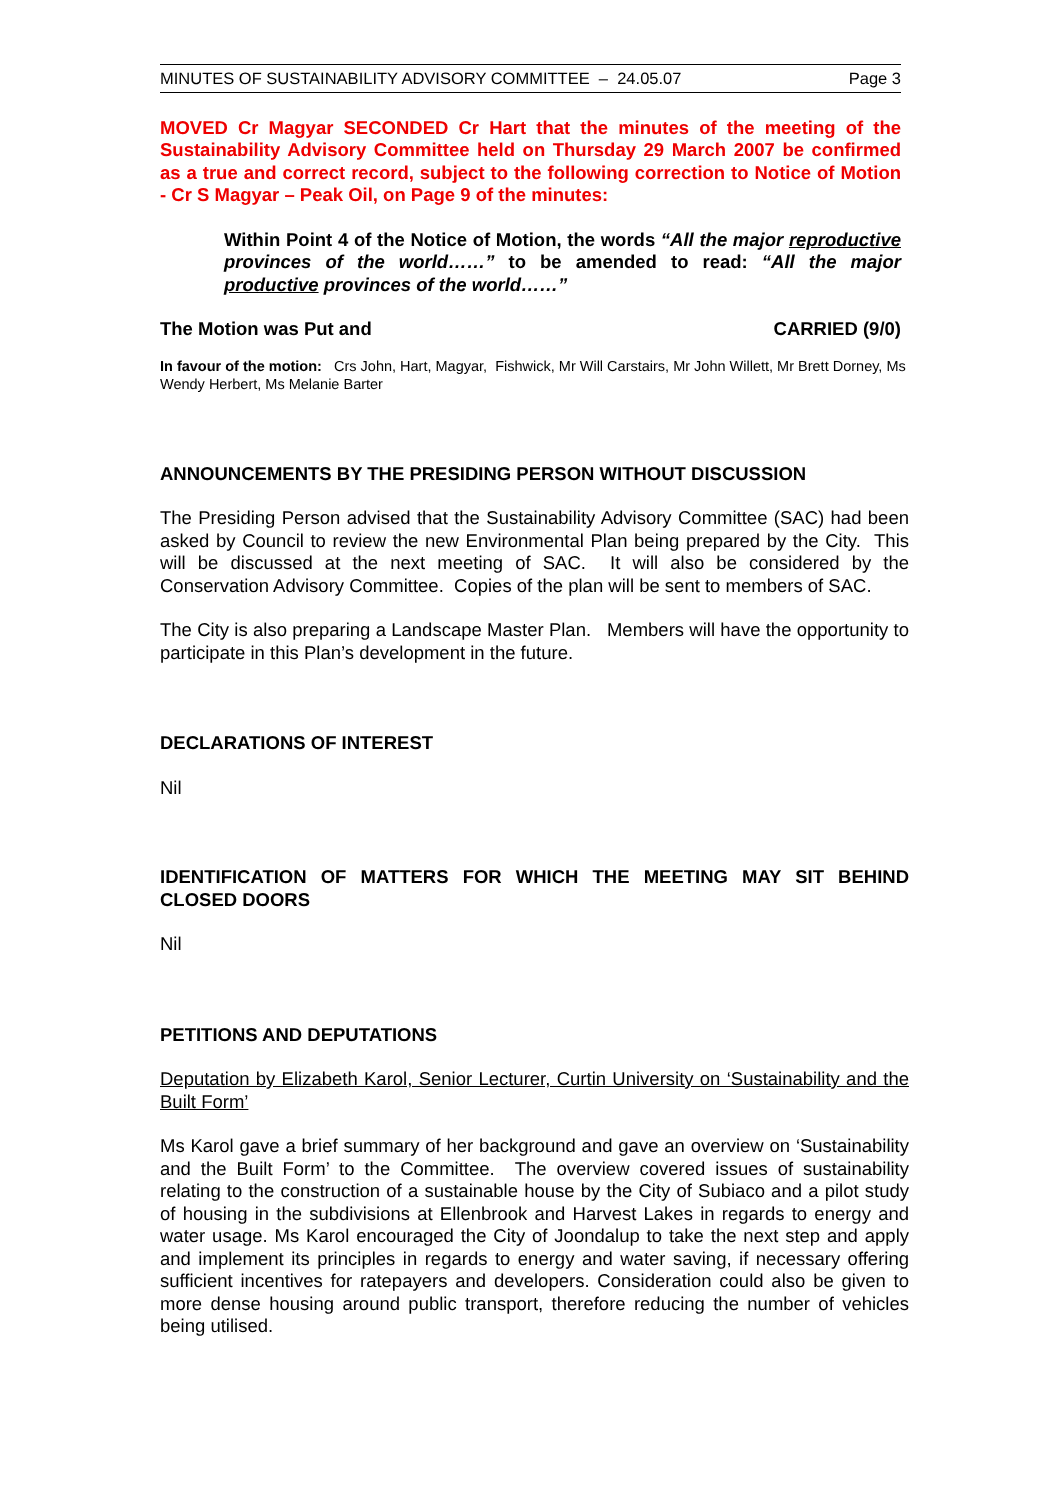MINUTES OF SUSTAINABILITY ADVISORY COMMITTEE – 24.05.07 Page 3
MOVED Cr Magyar SECONDED Cr Hart that the minutes of the meeting of the Sustainability Advisory Committee held on Thursday 29 March 2007 be confirmed as a true and correct record, subject to the following correction to Notice of Motion - Cr S Magyar – Peak Oil, on Page 9 of the minutes:
Within Point 4 of the Notice of Motion, the words “All the major reproductive provinces of the world……” to be amended to read: “All the major productive provinces of the world……”
The Motion was Put and CARRIED (9/0)
In favour of the motion: Crs John, Hart, Magyar, Fishwick, Mr Will Carstairs, Mr John Willett, Mr Brett Dorney, Ms Wendy Herbert, Ms Melanie Barter
ANNOUNCEMENTS BY THE PRESIDING PERSON WITHOUT DISCUSSION
The Presiding Person advised that the Sustainability Advisory Committee (SAC) had been asked by Council to review the new Environmental Plan being prepared by the City. This will be discussed at the next meeting of SAC. It will also be considered by the Conservation Advisory Committee. Copies of the plan will be sent to members of SAC.
The City is also preparing a Landscape Master Plan. Members will have the opportunity to participate in this Plan’s development in the future.
DECLARATIONS OF INTEREST
Nil
IDENTIFICATION OF MATTERS FOR WHICH THE MEETING MAY SIT BEHIND CLOSED DOORS
Nil
PETITIONS AND DEPUTATIONS
Deputation by Elizabeth Karol, Senior Lecturer, Curtin University on ‘Sustainability and the Built Form’
Ms Karol gave a brief summary of her background and gave an overview on ‘Sustainability and the Built Form’ to the Committee. The overview covered issues of sustainability relating to the construction of a sustainable house by the City of Subiaco and a pilot study of housing in the subdivisions at Ellenbrook and Harvest Lakes in regards to energy and water usage. Ms Karol encouraged the City of Joondalup to take the next step and apply and implement its principles in regards to energy and water saving, if necessary offering sufficient incentives for ratepayers and developers. Consideration could also be given to more dense housing around public transport, therefore reducing the number of vehicles being utilised.